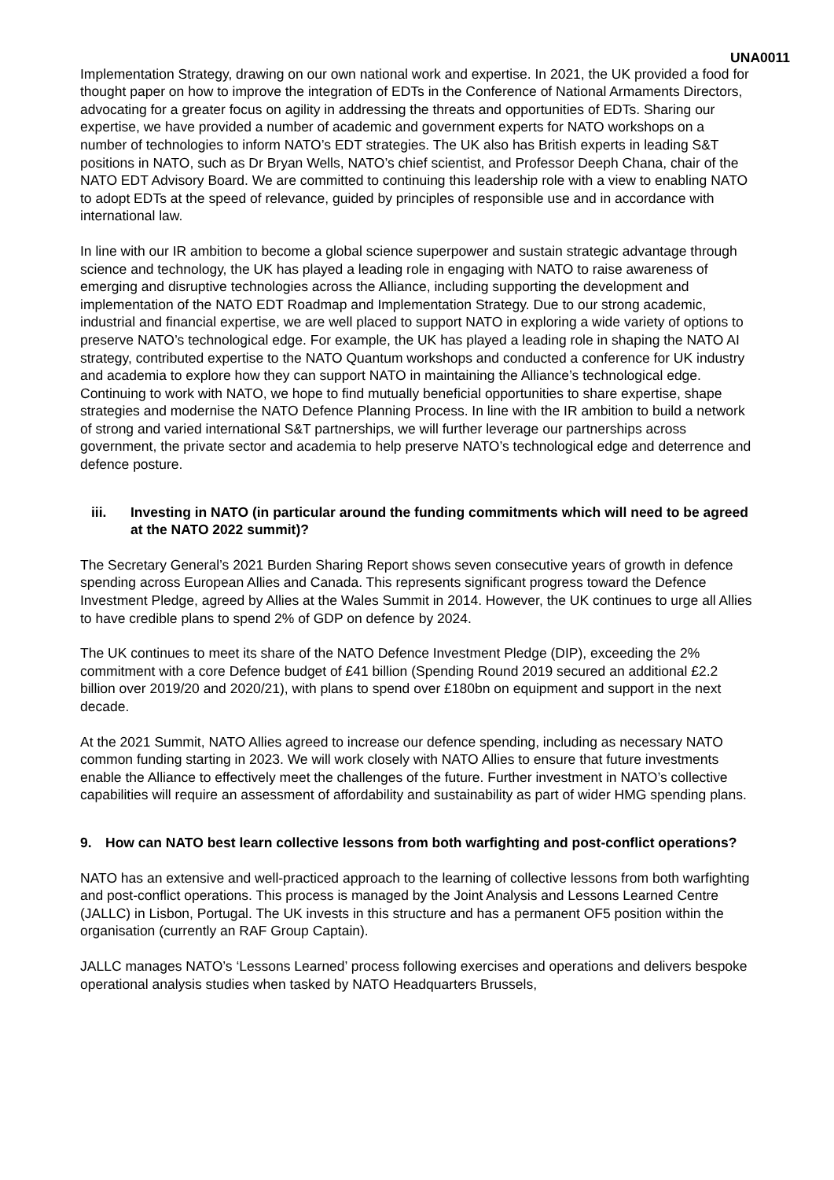UNA0011
Implementation Strategy, drawing on our own national work and expertise. In 2021, the UK provided a food for thought paper on how to improve the integration of EDTs in the Conference of National Armaments Directors, advocating for a greater focus on agility in addressing the threats and opportunities of EDTs. Sharing our expertise, we have provided a number of academic and government experts for NATO workshops on a number of technologies to inform NATO’s EDT strategies. The UK also has British experts in leading S&T positions in NATO, such as Dr Bryan Wells, NATO’s chief scientist, and Professor Deeph Chana, chair of the NATO EDT Advisory Board. We are committed to continuing this leadership role with a view to enabling NATO to adopt EDTs at the speed of relevance, guided by principles of responsible use and in accordance with international law.
In line with our IR ambition to become a global science superpower and sustain strategic advantage through science and technology, the UK has played a leading role in engaging with NATO to raise awareness of emerging and disruptive technologies across the Alliance, including supporting the development and implementation of the NATO EDT Roadmap and Implementation Strategy. Due to our strong academic, industrial and financial expertise, we are well placed to support NATO in exploring a wide variety of options to preserve NATO’s technological edge. For example, the UK has played a leading role in shaping the NATO AI strategy, contributed expertise to the NATO Quantum workshops and conducted a conference for UK industry and academia to explore how they can support NATO in maintaining the Alliance’s technological edge. Continuing to work with NATO, we hope to find mutually beneficial opportunities to share expertise, shape strategies and modernise the NATO Defence Planning Process. In line with the IR ambition to build a network of strong and varied international S&T partnerships, we will further leverage our partnerships across government, the private sector and academia to help preserve NATO’s technological edge and deterrence and defence posture.
iii. Investing in NATO (in particular around the funding commitments which will need to be agreed at the NATO 2022 summit)?
The Secretary General’s 2021 Burden Sharing Report shows seven consecutive years of growth in defence spending across European Allies and Canada. This represents significant progress toward the Defence Investment Pledge, agreed by Allies at the Wales Summit in 2014. However, the UK continues to urge all Allies to have credible plans to spend 2% of GDP on defence by 2024.
The UK continues to meet its share of the NATO Defence Investment Pledge (DIP), exceeding the 2% commitment with a core Defence budget of £41 billion (Spending Round 2019 secured an additional £2.2 billion over 2019/20 and 2020/21), with plans to spend over £180bn on equipment and support in the next decade.
At the 2021 Summit, NATO Allies agreed to increase our defence spending, including as necessary NATO common funding starting in 2023. We will work closely with NATO Allies to ensure that future investments enable the Alliance to effectively meet the challenges of the future. Further investment in NATO’s collective capabilities will require an assessment of affordability and sustainability as part of wider HMG spending plans.
9. How can NATO best learn collective lessons from both warfighting and post-conflict operations?
NATO has an extensive and well-practiced approach to the learning of collective lessons from both warfighting and post-conflict operations. This process is managed by the Joint Analysis and Lessons Learned Centre (JALLC) in Lisbon, Portugal. The UK invests in this structure and has a permanent OF5 position within the organisation (currently an RAF Group Captain).
JALLC manages NATO’s ‘Lessons Learned’ process following exercises and operations and delivers bespoke operational analysis studies when tasked by NATO Headquarters Brussels,